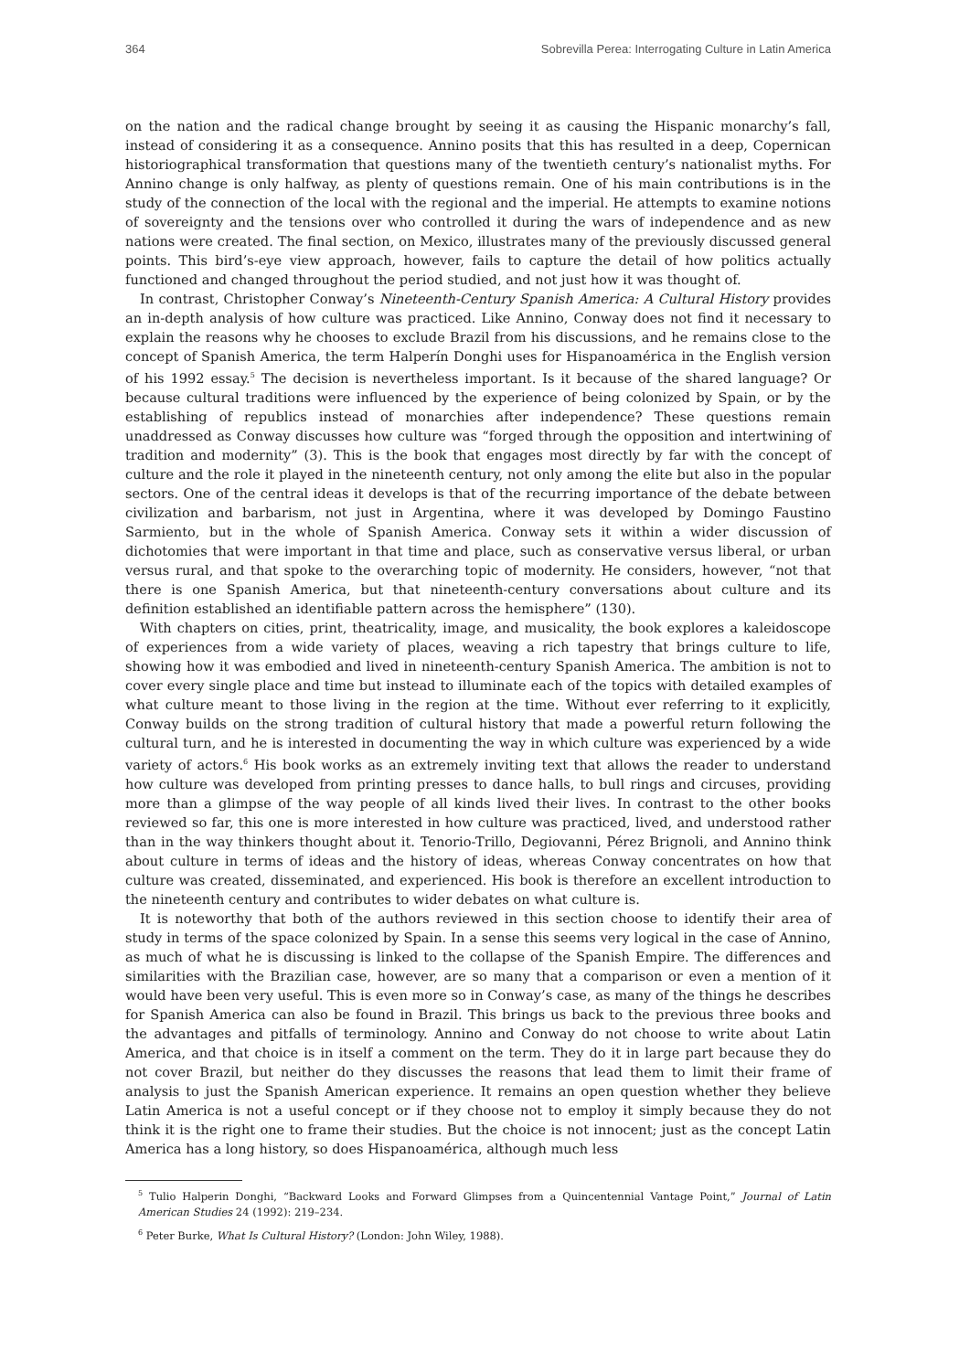364 Sobrevilla Perea: Interrogating Culture in Latin America
on the nation and the radical change brought by seeing it as causing the Hispanic monarchy’s fall, instead of considering it as a consequence. Annino posits that this has resulted in a deep, Copernican historiographical transformation that questions many of the twentieth century’s nationalist myths. For Annino change is only halfway, as plenty of questions remain. One of his main contributions is in the study of the connection of the local with the regional and the imperial. He attempts to examine notions of sovereignty and the tensions over who controlled it during the wars of independence and as new nations were created. The final section, on Mexico, illustrates many of the previously discussed general points. This bird’s-eye view approach, however, fails to capture the detail of how politics actually functioned and changed throughout the period studied, and not just how it was thought of.
In contrast, Christopher Conway’s Nineteenth-Century Spanish America: A Cultural History provides an in-depth analysis of how culture was practiced. Like Annino, Conway does not find it necessary to explain the reasons why he chooses to exclude Brazil from his discussions, and he remains close to the concept of Spanish America, the term Halperín Donghi uses for Hispanoamérica in the English version of his 1992 essay.<sup>5</sup> The decision is nevertheless important. Is it because of the shared language? Or because cultural traditions were influenced by the experience of being colonized by Spain, or by the establishing of republics instead of monarchies after independence? These questions remain unaddressed as Conway discusses how culture was “forged through the opposition and intertwining of tradition and modernity” (3). This is the book that engages most directly by far with the concept of culture and the role it played in the nineteenth century, not only among the elite but also in the popular sectors. One of the central ideas it develops is that of the recurring importance of the debate between civilization and barbarism, not just in Argentina, where it was developed by Domingo Faustino Sarmiento, but in the whole of Spanish America. Conway sets it within a wider discussion of dichotomies that were important in that time and place, such as conservative versus liberal, or urban versus rural, and that spoke to the overarching topic of modernity. He considers, however, “not that there is one Spanish America, but that nineteenth-century conversations about culture and its definition established an identifiable pattern across the hemisphere” (130).
With chapters on cities, print, theatricality, image, and musicality, the book explores a kaleidoscope of experiences from a wide variety of places, weaving a rich tapestry that brings culture to life, showing how it was embodied and lived in nineteenth-century Spanish America. The ambition is not to cover every single place and time but instead to illuminate each of the topics with detailed examples of what culture meant to those living in the region at the time. Without ever referring to it explicitly, Conway builds on the strong tradition of cultural history that made a powerful return following the cultural turn, and he is interested in documenting the way in which culture was experienced by a wide variety of actors.<sup>6</sup> His book works as an extremely inviting text that allows the reader to understand how culture was developed from printing presses to dance halls, to bull rings and circuses, providing more than a glimpse of the way people of all kinds lived their lives. In contrast to the other books reviewed so far, this one is more interested in how culture was practiced, lived, and understood rather than in the way thinkers thought about it. Tenorio-Trillo, Degiovanni, Pérez Brignoli, and Annino think about culture in terms of ideas and the history of ideas, whereas Conway concentrates on how that culture was created, disseminated, and experienced. His book is therefore an excellent introduction to the nineteenth century and contributes to wider debates on what culture is.
It is noteworthy that both of the authors reviewed in this section choose to identify their area of study in terms of the space colonized by Spain. In a sense this seems very logical in the case of Annino, as much of what he is discussing is linked to the collapse of the Spanish Empire. The differences and similarities with the Brazilian case, however, are so many that a comparison or even a mention of it would have been very useful. This is even more so in Conway’s case, as many of the things he describes for Spanish America can also be found in Brazil. This brings us back to the previous three books and the advantages and pitfalls of terminology. Annino and Conway do not choose to write about Latin America, and that choice is in itself a comment on the term. They do it in large part because they do not cover Brazil, but neither do they discusses the reasons that lead them to limit their frame of analysis to just the Spanish American experience. It remains an open question whether they believe Latin America is not a useful concept or if they choose not to employ it simply because they do not think it is the right one to frame their studies. But the choice is not innocent; just as the concept Latin America has a long history, so does Hispanoamérica, although much less
<sup>5</sup> Tulio Halperin Donghi, “Backward Looks and Forward Glimpses from a Quincentennial Vantage Point,” Journal of Latin American Studies 24 (1992): 219–234.
<sup>6</sup> Peter Burke, What Is Cultural History? (London: John Wiley, 1988).